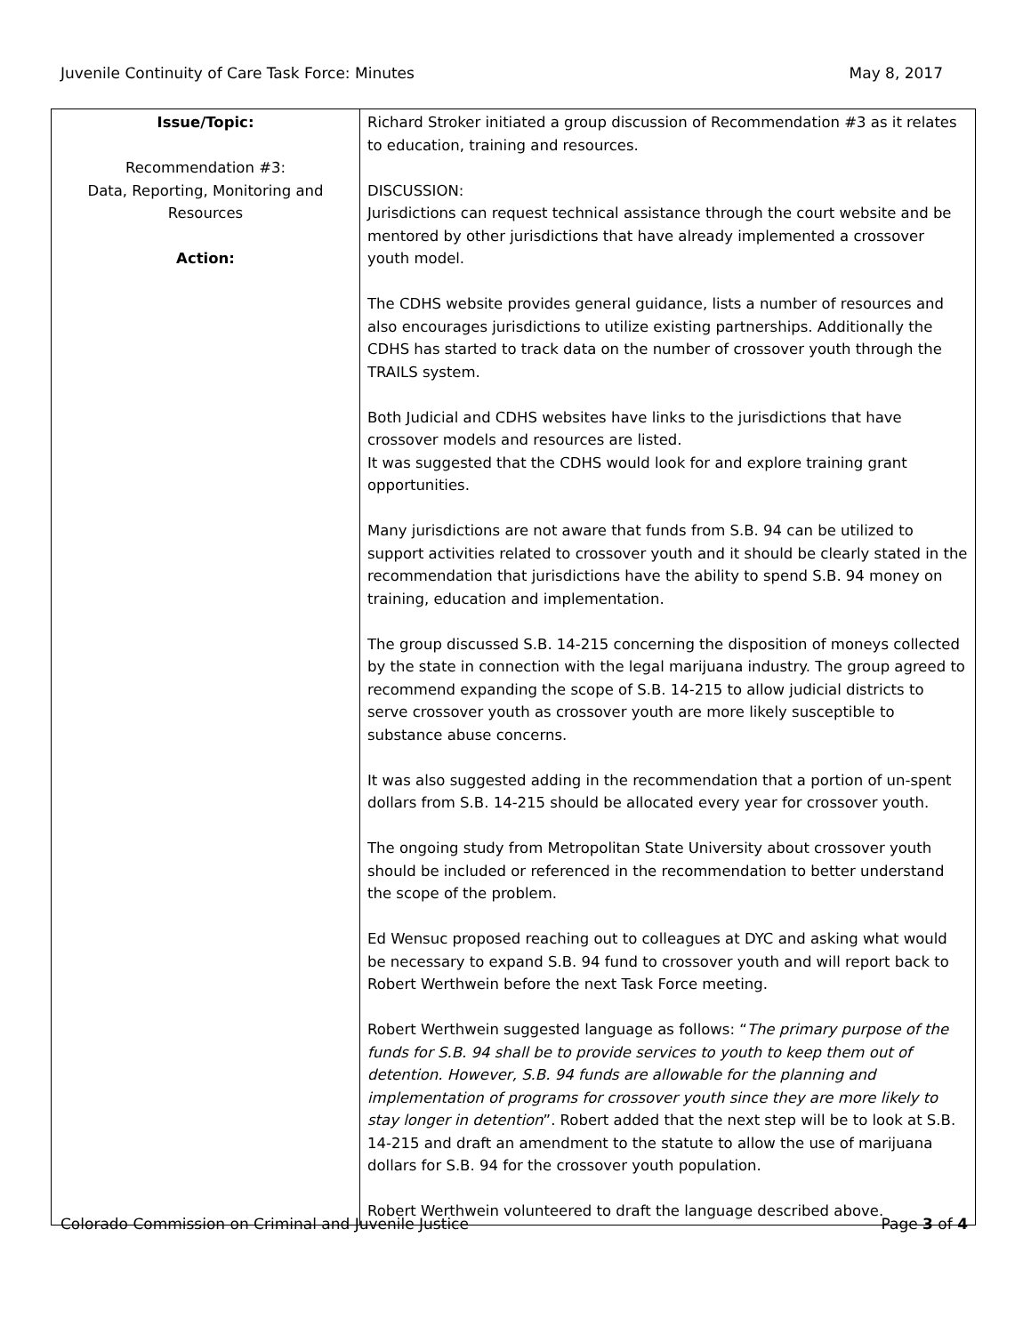Juvenile Continuity of Care Task Force: Minutes May 8, 2017
| Issue/Topic: Recommendation #3: Data, Reporting, Monitoring and Resources Action: | Richard Stroker initiated a group discussion of Recommendation #3 as it relates to education, training and resources. DISCUSSION: Jurisdictions can request technical assistance through the court website and be mentored by other jurisdictions that have already implemented a crossover youth model. The CDHS website provides general guidance, lists a number of resources and also encourages jurisdictions to utilize existing partnerships. Additionally the CDHS has started to track data on the number of crossover youth through the TRAILS system. Both Judicial and CDHS websites have links to the jurisdictions that have crossover models and resources are listed. It was suggested that the CDHS would look for and explore training grant opportunities. Many jurisdictions are not aware that funds from S.B. 94 can be utilized to support activities related to crossover youth and it should be clearly stated in the recommendation that jurisdictions have the ability to spend S.B. 94 money on training, education and implementation. The group discussed S.B. 14-215 concerning the disposition of moneys collected by the state in connection with the legal marijuana industry. The group agreed to recommend expanding the scope of S.B. 14-215 to allow judicial districts to serve crossover youth as crossover youth are more likely susceptible to substance abuse concerns. It was also suggested adding in the recommendation that a portion of un-spent dollars from S.B. 14-215 should be allocated every year for crossover youth. The ongoing study from Metropolitan State University about crossover youth should be included or referenced in the recommendation to better understand the scope of the problem. Ed Wensuc proposed reaching out to colleagues at DYC and asking what would be necessary to expand S.B. 94 fund to crossover youth and will report back to Robert Werthwein before the next Task Force meeting. Robert Werthwein suggested language as follows: “ The primary purpose of the funds for S.B. 94 shall be to provide services to youth to keep them out of detention. However, S.B. 94 funds are allowable for the planning and implementation of programs for crossover youth since they are more likely to stay longer in detention ”. Robert added that the next step will be to look at S.B. 14-215 and draft an amendment to the statute to allow the use of marijuana dollars for S.B. 94 for the crossover youth population. Robert Werthwein volunteered to draft the language described above. |
Colorado Commission on Criminal and Juvenile Justice Page 3 of 4